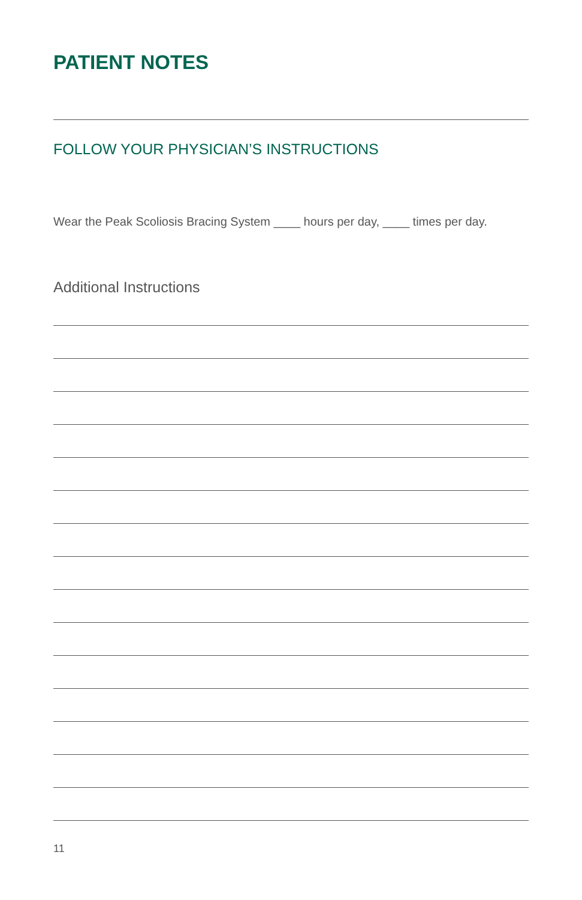PATIENT NOTES
FOLLOW YOUR PHYSICIAN’S INSTRUCTIONS
Wear the Peak Scoliosis Bracing System ____ hours per day, ____ times per day.
Additional Instructions
11